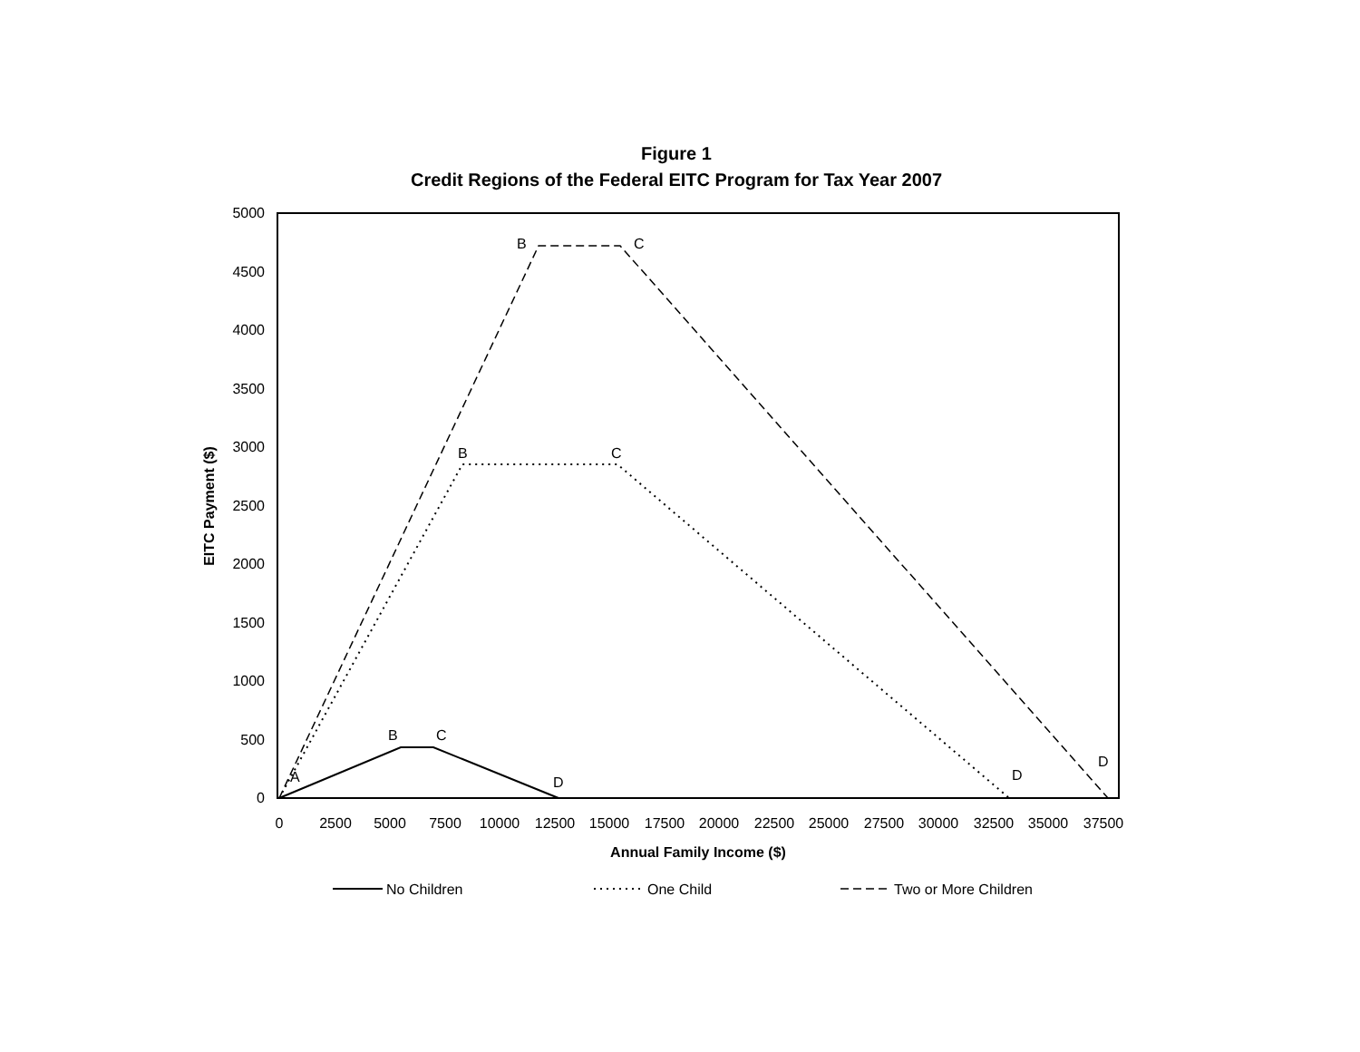Figure 1
Credit Regions of the Federal EITC Program for Tax Year 2007
0
500
1000
1500
2000
2500
3000
3500
4000
4500
5000
0
2500
5000
7500
10000
12500
15000
17500
20000
22500
25000
27500
30000
32500
35000
37500
Annual Family Income ($)
EITC Payment ($)
B
C
B
C
B
C
A
D
D
D
No Children
One Child
Two or More Children